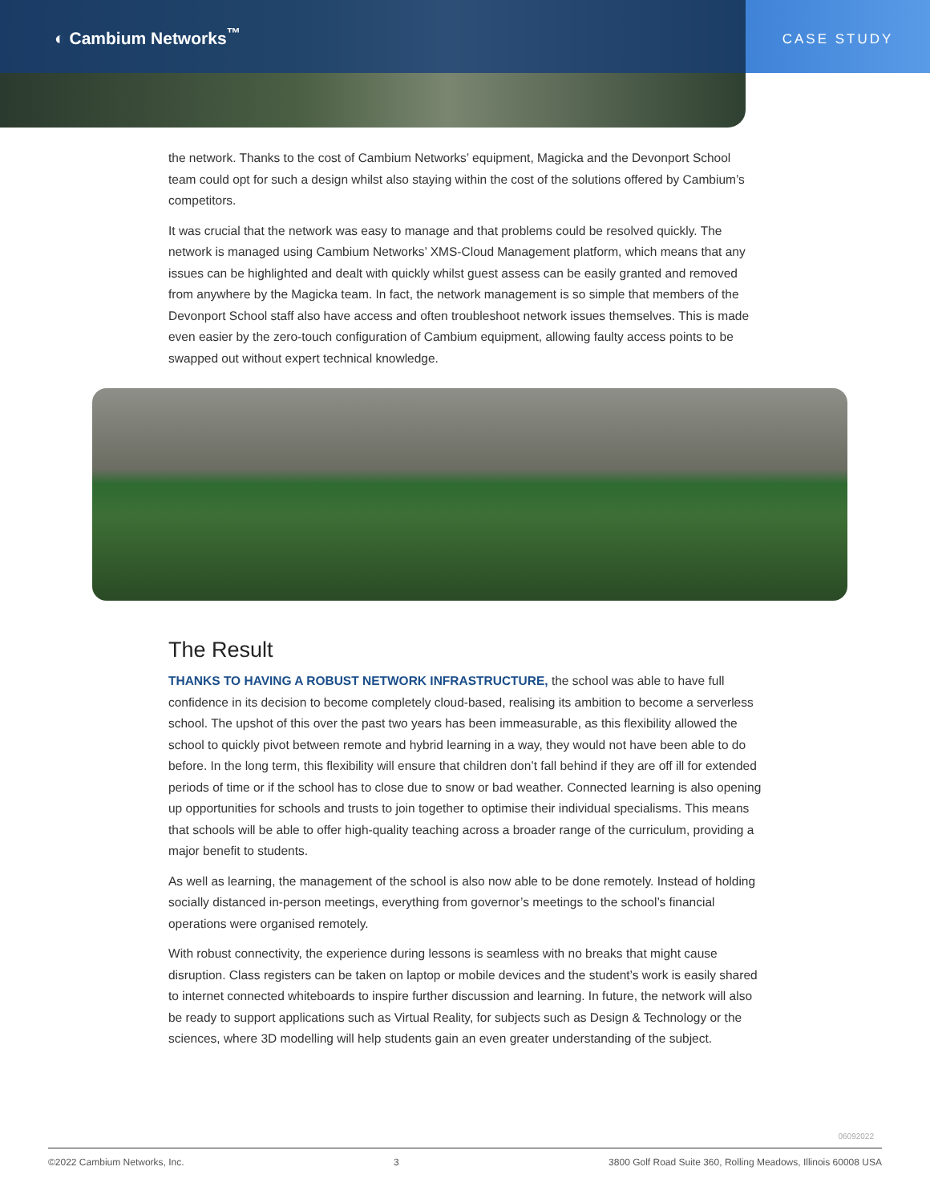◐ Cambium Networks<sup>™</sup>
CASE STUDY
the network. Thanks to the cost of Cambium Networks’ equipment, Magicka and the Devonport School team could opt for such a design whilst also staying within the cost of the solutions offered by Cambium’s competitors.
It was crucial that the network was easy to manage and that problems could be resolved quickly. The network is managed using Cambium Networks’ XMS-Cloud Management platform, which means that any issues can be highlighted and dealt with quickly whilst guest assess can be easily granted and removed from anywhere by the Magicka team. In fact, the network management is so simple that members of the Devonport School staff also have access and often troubleshoot network issues themselves. This is made even easier by the zero-touch configuration of Cambium equipment, allowing faulty access points to be swapped out without expert technical knowledge.
The Result
THANKS TO HAVING A ROBUST NETWORK INFRASTRUCTURE, the school was able to have full confidence in its decision to become completely cloud-based, realising its ambition to become a serverless school. The upshot of this over the past two years has been immeasurable, as this flexibility allowed the school to quickly pivot between remote and hybrid learning in a way, they would not have been able to do before. In the long term, this flexibility will ensure that children don’t fall behind if they are off ill for extended periods of time or if the school has to close due to snow or bad weather. Connected learning is also opening up opportunities for schools and trusts to join together to optimise their individual specialisms. This means that schools will be able to offer high-quality teaching across a broader range of the curriculum, providing a major benefit to students.
As well as learning, the management of the school is also now able to be done remotely. Instead of holding socially distanced in-person meetings, everything from governor’s meetings to the school’s financial operations were organised remotely.
With robust connectivity, the experience during lessons is seamless with no breaks that might cause disruption. Class registers can be taken on laptop or mobile devices and the student’s work is easily shared to internet connected whiteboards to inspire further discussion and learning. In future, the network will also be ready to support applications such as Virtual Reality, for subjects such as Design & Technology or the sciences, where 3D modelling will help students gain an even greater understanding of the subject.
06092022
©2022 Cambium Networks, Inc. 3 3800 Golf Road Suite 360, Rolling Meadows, Illinois 60008 USA